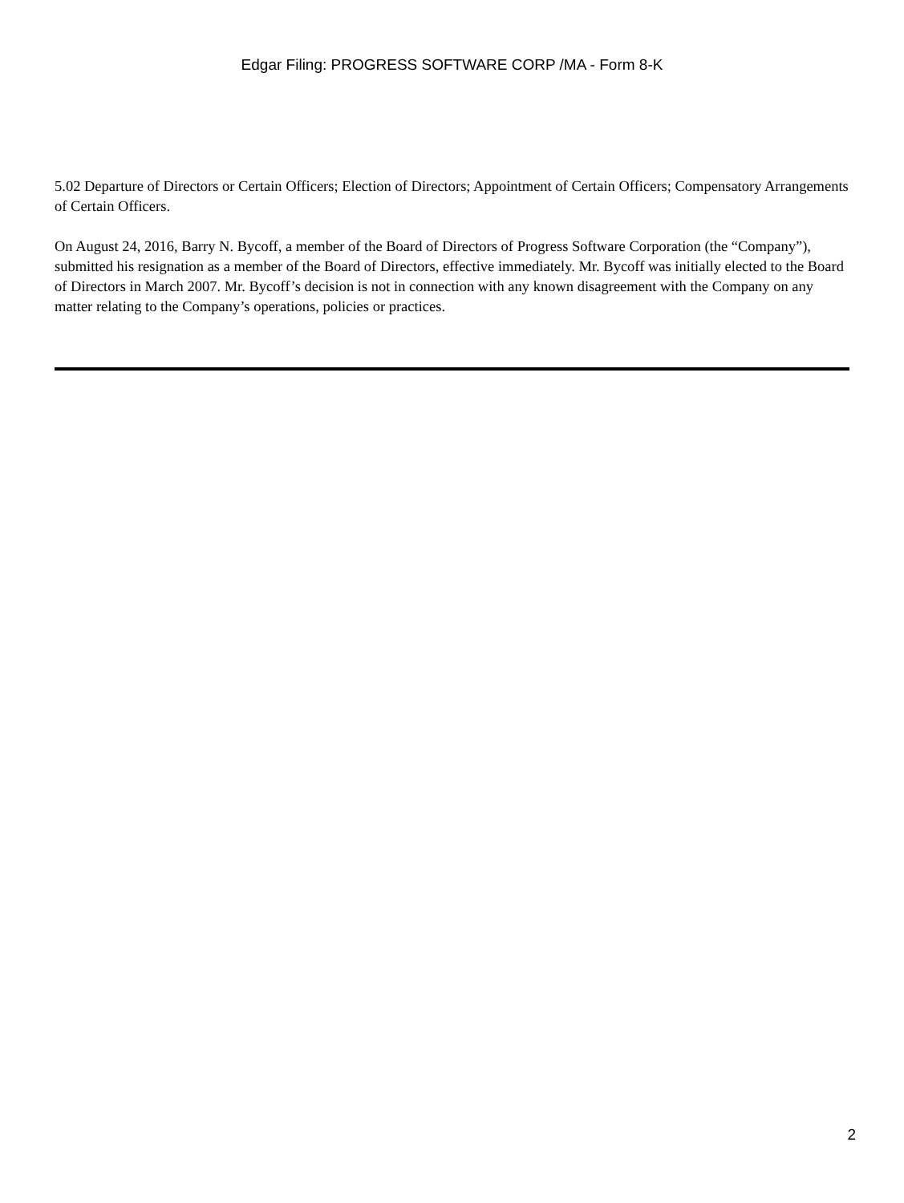Edgar Filing: PROGRESS SOFTWARE CORP /MA - Form 8-K
5.02 Departure of Directors or Certain Officers; Election of Directors; Appointment of Certain Officers; Compensatory Arrangements of Certain Officers.
On August 24, 2016, Barry N. Bycoff, a member of the Board of Directors of Progress Software Corporation (the “Company”), submitted his resignation as a member of the Board of Directors, effective immediately. Mr. Bycoff was initially elected to the Board of Directors in March 2007. Mr. Bycoff’s decision is not in connection with any known disagreement with the Company on any matter relating to the Company’s operations, policies or practices.
2